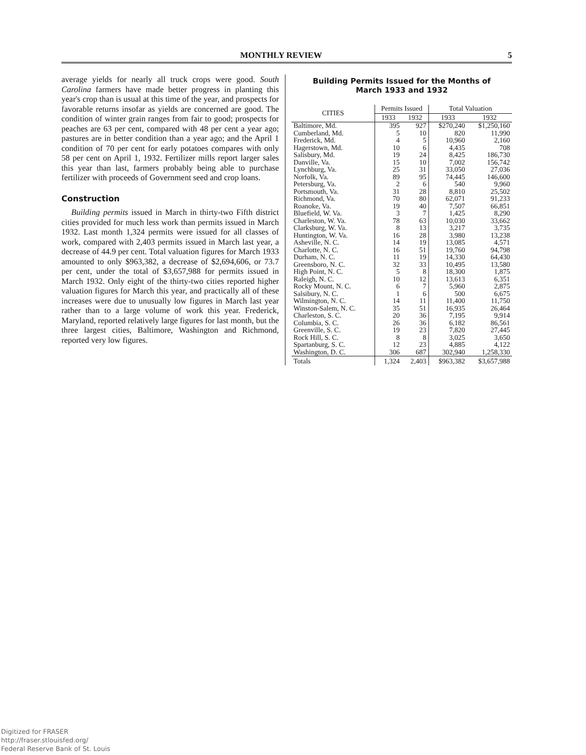MONTHLY REVIEW 5
average yields for nearly all truck crops were good. South Carolina farmers have made better progress in planting this year's crop than is usual at this time of the year, and prospects for favorable returns insofar as yields are concerned are good. The condition of winter grain ranges from fair to good; prospects for peaches are 63 per cent, compared with 48 per cent a year ago; pastures are in better condition than a year ago; and the April 1 condition of 70 per cent for early potatoes compares with only 58 per cent on April 1, 1932. Fertilizer mills report larger sales this year than last, farmers probably being able to purchase fertilizer with proceeds of Government seed and crop loans.
Construction
Building permits issued in March in thirty-two Fifth district cities provided for much less work than permits issued in March 1932. Last month 1,324 permits were issued for all classes of work, compared with 2,403 permits issued in March last year, a decrease of 44.9 per cent. Total valuation figures for March 1933 amounted to only $963,382, a decrease of $2,694,606, or 73.7 per cent, under the total of $3,657,988 for permits issued in March 1932. Only eight of the thirty-two cities reported higher valuation figures for March this year, and practically all of these increases were due to unusually low figures in March last year rather than to a large volume of work this year. Frederick, Maryland, reported relatively large figures for last month, but the three largest cities, Baltimore, Washington and Richmond, reported very low figures.
Building Permits Issued for the Months of
March 1933 and 1932
| CITIES | Permits Issued | | Total Valuation | |
| --- | --- | --- | --- | --- |
| | 1933 | 1932 | 1933 | 1932 |
| Baltimore, Md. | 395 | 927 | $270,240 | $1,250,160 |
| Cumberland, Md. | 5 | 10 | 820 | 11,990 |
| Frederick, Md. | 4 | 5 | 10,960 | 2,160 |
| Hagerstown, Md. | 10 | 6 | 4,435 | 708 |
| Salisbury, Md. | 19 | 24 | 8,425 | 186,730 |
| Danville, Va. | 15 | 10 | 7,002 | 156,742 |
| Lynchburg, Va. | 25 | 31 | 33,050 | 27,036 |
| Norfolk, Va. | 89 | 95 | 74,445 | 146,600 |
| Petersburg, Va. | 2 | 6 | 540 | 9,960 |
| Portsmouth, Va. | 31 | 28 | 8,810 | 25,502 |
| Richmond, Va. | 70 | 80 | 62,071 | 91,233 |
| Roanoke, Va. | 19 | 40 | 7,507 | 66,851 |
| Bluefield, W. Va. | 3 | 7 | 1,425 | 8,290 |
| Charleston, W. Va. | 78 | 63 | 10,030 | 33,662 |
| Clarksburg, W. Va. | 8 | 13 | 3,217 | 3,735 |
| Huntington, W. Va. | 16 | 28 | 3,980 | 13,238 |
| Asheville, N. C. | 14 | 19 | 13,085 | 4,571 |
| Charlotte, N. C. | 16 | 51 | 19,760 | 94,798 |
| Durham, N. C. | 11 | 19 | 14,330 | 64,430 |
| Greensboro, N. C. | 32 | 33 | 10,495 | 13,580 |
| High Point, N. C. | 5 | 8 | 18,300 | 1,875 |
| Raleigh, N. C. | 10 | 12 | 13,613 | 6,351 |
| Rocky Mount, N. C. | 6 | 7 | 5,960 | 2,875 |
| Salsibury, N. C. | 1 | 6 | 500 | 6,675 |
| Wilmington, N. C. | 14 | 11 | 11,400 | 11,750 |
| Winston-Salem, N. C. | 35 | 51 | 16,935 | 26,464 |
| Charleston, S. C. | 20 | 36 | 7,195 | 9,914 |
| Columbia, S. C. | 26 | 36 | 6,182 | 86,561 |
| Greenville, S. C. | 19 | 23 | 7,820 | 27,445 |
| Rock Hill, S. C. | 8 | 8 | 3,025 | 3,650 |
| Spartanburg, S. C. | 12 | 23 | 4,885 | 4,122 |
| Washington, D. C. | 306 | 687 | 302,940 | 1,258,330 |
| Totals | 1,324 | 2,403 | $963,382 | $3,657,988 |
Digitized for FRASER
http://fraser.stlouisfed.org/
Federal Reserve Bank of St. Louis